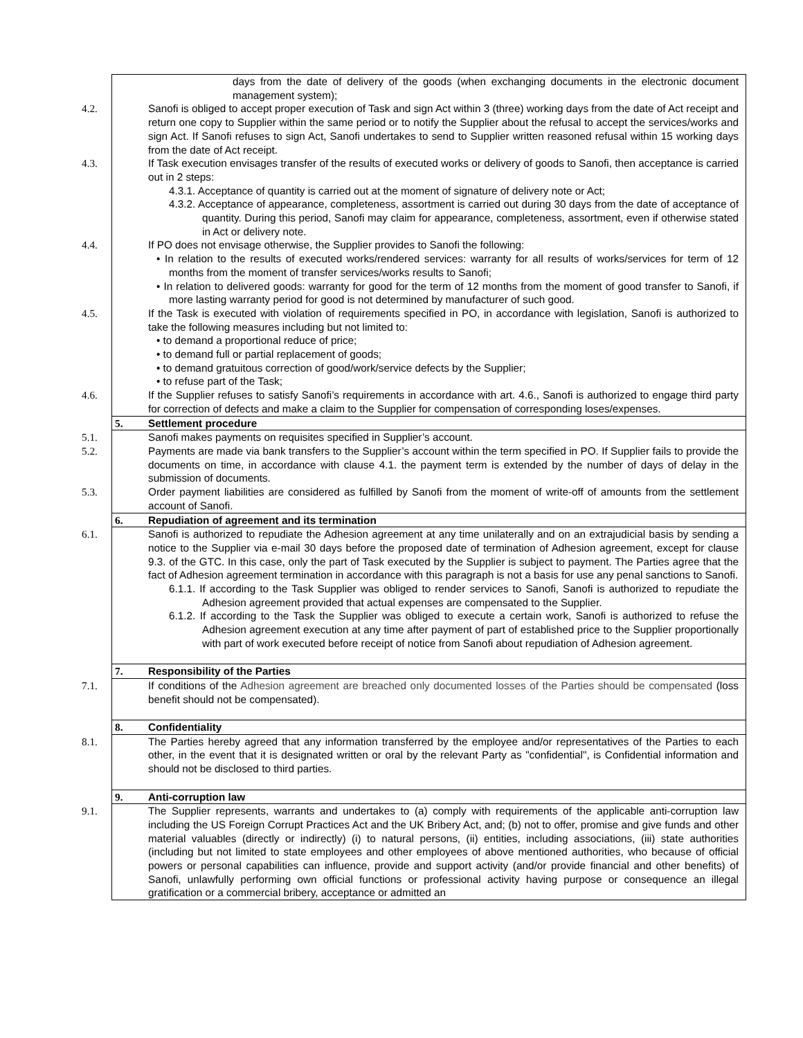| days from the date of delivery of the goods (when exchanging documents in the electronic document management system); 4.2. Sanofi is obliged to accept proper execution of Task and sign Act within 3 (three) working days from the date of Act receipt and return one copy to Supplier within the same period or to notify the Supplier about the refusal to accept the services/works and sign Act. If Sanofi refuses to sign Act, Sanofi undertakes to send to Supplier written reasoned refusal within 15 working days from the date of Act receipt. 4.3. If Task execution envisages transfer of the results of executed works or delivery of goods to Sanofi, then acceptance is carried out in 2 steps: 4.3.1. Acceptance of quantity is carried out at the moment of signature of delivery note or Act; 4.3.2. Acceptance of appearance, completeness, assortment is carried out during 30 days from the date of acceptance of quantity. During this period, Sanofi may claim for appearance, completeness, assortment, even if otherwise stated in Act or delivery note. 4.4. If PO does not envisage otherwise, the Supplier provides to Sanofi the following: • In relation to the results of executed works/rendered services: warranty for all results of works/services for term of 12 months from the moment of transfer services/works results to Sanofi; • In relation to delivered goods: warranty for good for the term of 12 months from the moment of good transfer to Sanofi, if more lasting warranty period for good is not determined by manufacturer of such good. 4.5. If the Task is executed with violation of requirements specified in PO, in accordance with legislation, Sanofi is authorized to take the following measures including but not limited to: • to demand a proportional reduce of price; • to demand full or partial replacement of goods; • to demand gratuitous correction of good/work/service defects by the Supplier; • to refuse part of the Task; 4.6. If the Supplier refuses to satisfy Sanofi’s requirements in accordance with art. 4.6., Sanofi is authorized to engage third party for correction of defects and make a claim to the Supplier for compensation of corresponding loses/expenses. |
| 5. Settlement procedure |
| 5.1. Sanofi makes payments on requisites specified in Supplier’s account. 5.2. Payments are made via bank transfers to the Supplier’s account within the term specified in PO. If Supplier fails to provide the documents on time, in accordance with clause 4.1. the payment term is extended by the number of days of delay in the submission of documents. 5.3. Order payment liabilities are considered as fulfilled by Sanofi from the moment of write-off of amounts from the settlement account of Sanofi. |
| 6. Repudiation of agreement and its termination |
| 6.1. Sanofi is authorized to repudiate the Adhesion agreement at any time unilaterally and on an extrajudicial basis by sending a notice to the Supplier via e-mail 30 days before the proposed date of termination of Adhesion agreement, except for clause 9.3. of the GTC. In this case, only the part of Task executed by the Supplier is subject to payment. The Parties agree that the fact of Adhesion agreement termination in accordance with this paragraph is not a basis for use any penal sanctions to Sanofi. 6.1.1. If according to the Task Supplier was obliged to render services to Sanofi, Sanofi is authorized to repudiate the Adhesion agreement provided that actual expenses are compensated to the Supplier. 6.1.2. If according to the Task the Supplier was obliged to execute a certain work, Sanofi is authorized to refuse the Adhesion agreement execution at any time after payment of part of established price to the Supplier proportionally with part of work executed before receipt of notice from Sanofi about repudiation of Adhesion agreement. |
| 7. Responsibility of the Parties |
| 7.1. If conditions of the Adhesion agreement are breached only documented losses of the Parties should be compensated (loss benefit should not be compensated). |
| 8. Confidentiality |
| 8.1. The Parties hereby agreed that any information transferred by the employee and/or representatives of the Parties to each other, in the event that it is designated written or oral by the relevant Party as "confidential", is Confidential information and should not be disclosed to third parties. |
| 9. Anti-corruption law |
| 9.1. The Supplier represents, warrants and undertakes to (a) comply with requirements of the applicable anti-corruption law including the US Foreign Corrupt Practices Act and the UK Bribery Act, and; (b) not to offer, promise and give funds and other material valuables (directly or indirectly) (i) to natural persons, (ii) entities, including associations, (iii) state authorities (including but not limited to state employees and other employees of above mentioned authorities, who because of official powers or personal capabilities can influence, provide and support activity (and/or provide financial and other benefits) of Sanofi, unlawfully performing own official functions or professional activity having purpose or consequence an illegal gratification or a commercial bribery, acceptance or admitted an |